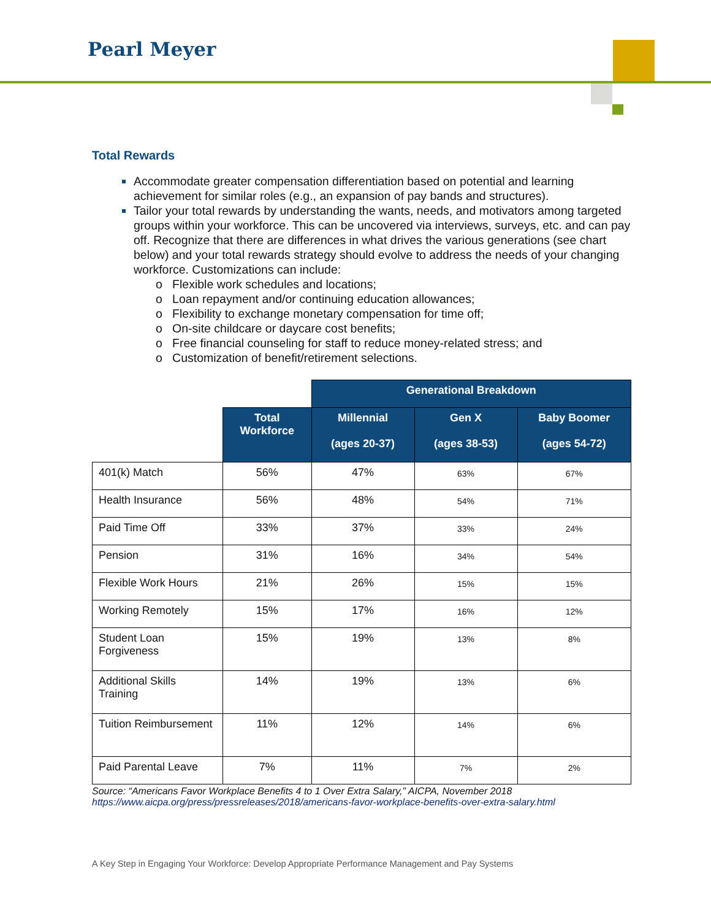Pearl Meyer
Total Rewards
Accommodate greater compensation differentiation based on potential and learning achievement for similar roles (e.g., an expansion of pay bands and structures).
Tailor your total rewards by understanding the wants, needs, and motivators among targeted groups within your workforce. This can be uncovered via interviews, surveys, etc. and can pay off. Recognize that there are differences in what drives the various generations (see chart below) and your total rewards strategy should evolve to address the needs of your changing workforce. Customizations can include:
o Flexible work schedules and locations;
o Loan repayment and/or continuing education allowances;
o Flexibility to exchange monetary compensation for time off;
o On-site childcare or daycare cost benefits;
o Free financial counseling for staff to reduce money-related stress; and
o Customization of benefit/retirement selections.
| | | Generational Breakdown | | |
| --- | --- | --- | --- | --- |
| | Total Workforce | Millennial (ages 20-37) | Gen X (ages 38-53) | Baby Boomer (ages 54-72) |
| 401(k) Match | 56% | 47% | 63% | 67% |
| Health Insurance | 56% | 48% | 54% | 71% |
| Paid Time Off | 33% | 37% | 33% | 24% |
| Pension | 31% | 16% | 34% | 54% |
| Flexible Work Hours | 21% | 26% | 15% | 15% |
| Working Remotely | 15% | 17% | 16% | 12% |
| Student Loan Forgiveness | 15% | 19% | 13% | 8% |
| Additional Skills Training | 14% | 19% | 13% | 6% |
| Tuition Reimbursement | 11% | 12% | 14% | 6% |
| Paid Parental Leave | 7% | 11% | 7% | 2% |
Source: “Americans Favor Workplace Benefits 4 to 1 Over Extra Salary,” AICPA, November 2018
https://www.aicpa.org/press/pressreleases/2018/americans-favor-workplace-benefits-over-extra-salary.html
A Key Step in Engaging Your Workforce: Develop Appropriate Performance Management and Pay Systems